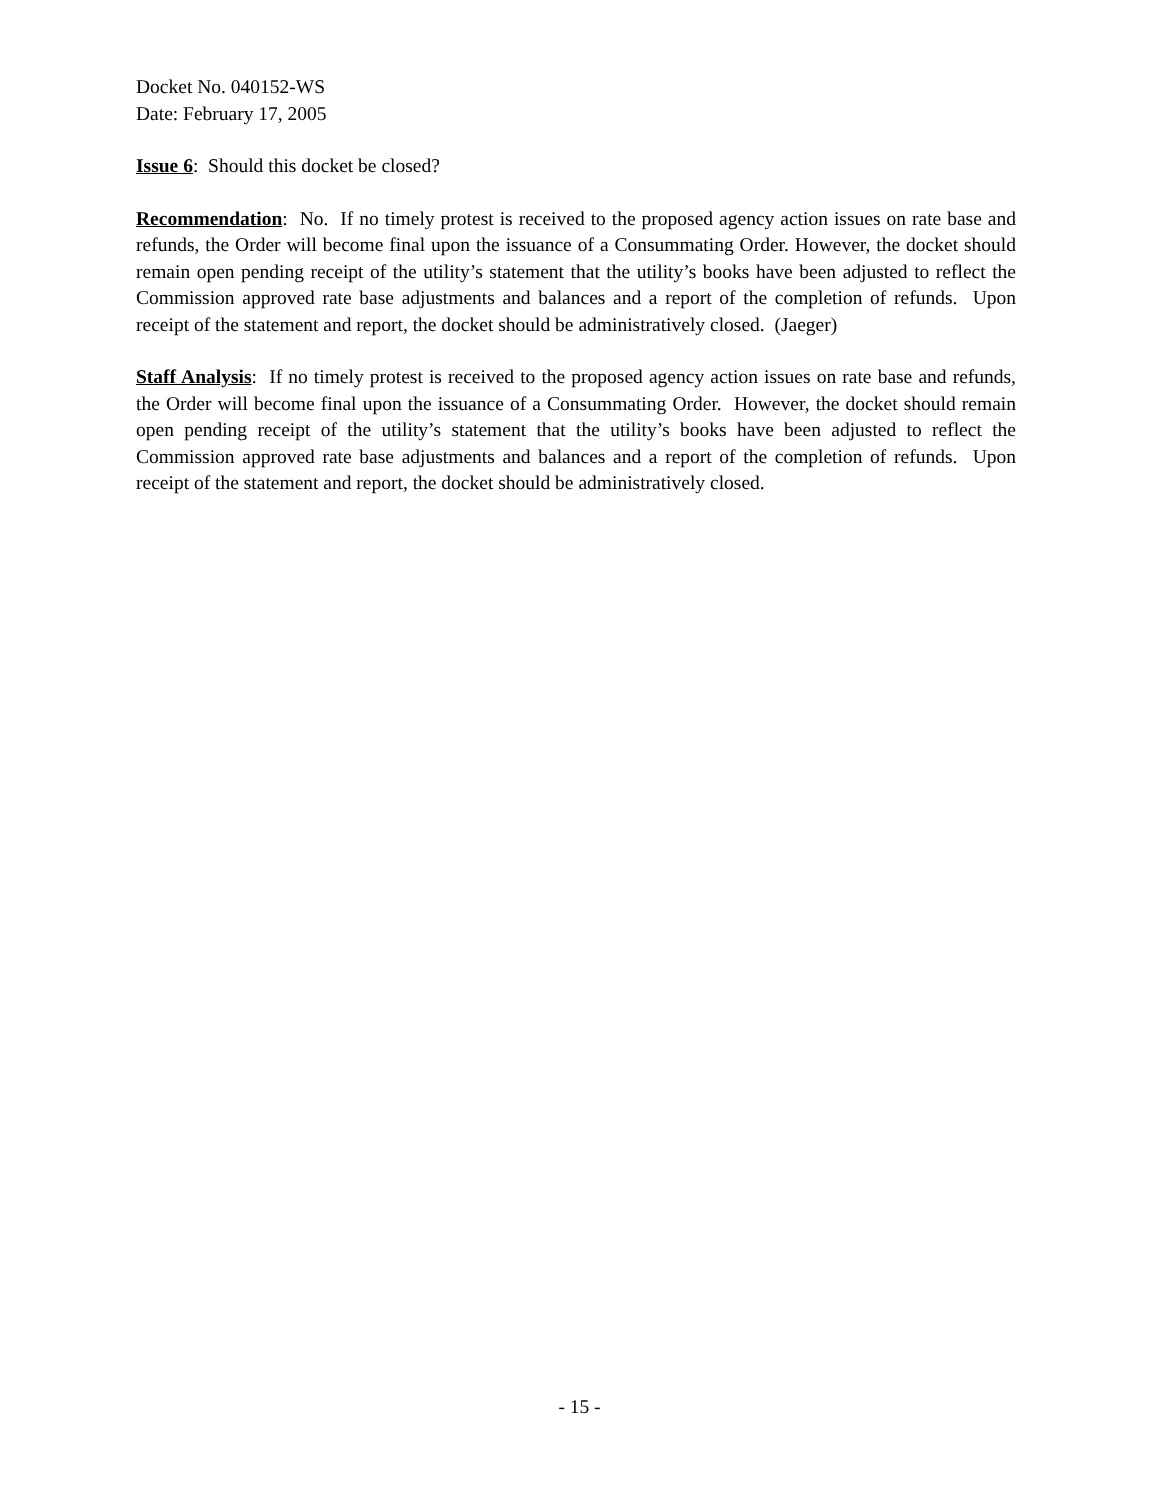Docket No. 040152-WS
Date: February 17, 2005
Issue 6: Should this docket be closed?
Recommendation: No. If no timely protest is received to the proposed agency action issues on rate base and refunds, the Order will become final upon the issuance of a Consummating Order. However, the docket should remain open pending receipt of the utility’s statement that the utility’s books have been adjusted to reflect the Commission approved rate base adjustments and balances and a report of the completion of refunds. Upon receipt of the statement and report, the docket should be administratively closed. (Jaeger)
Staff Analysis: If no timely protest is received to the proposed agency action issues on rate base and refunds, the Order will become final upon the issuance of a Consummating Order. However, the docket should remain open pending receipt of the utility’s statement that the utility’s books have been adjusted to reflect the Commission approved rate base adjustments and balances and a report of the completion of refunds. Upon receipt of the statement and report, the docket should be administratively closed.
- 15 -